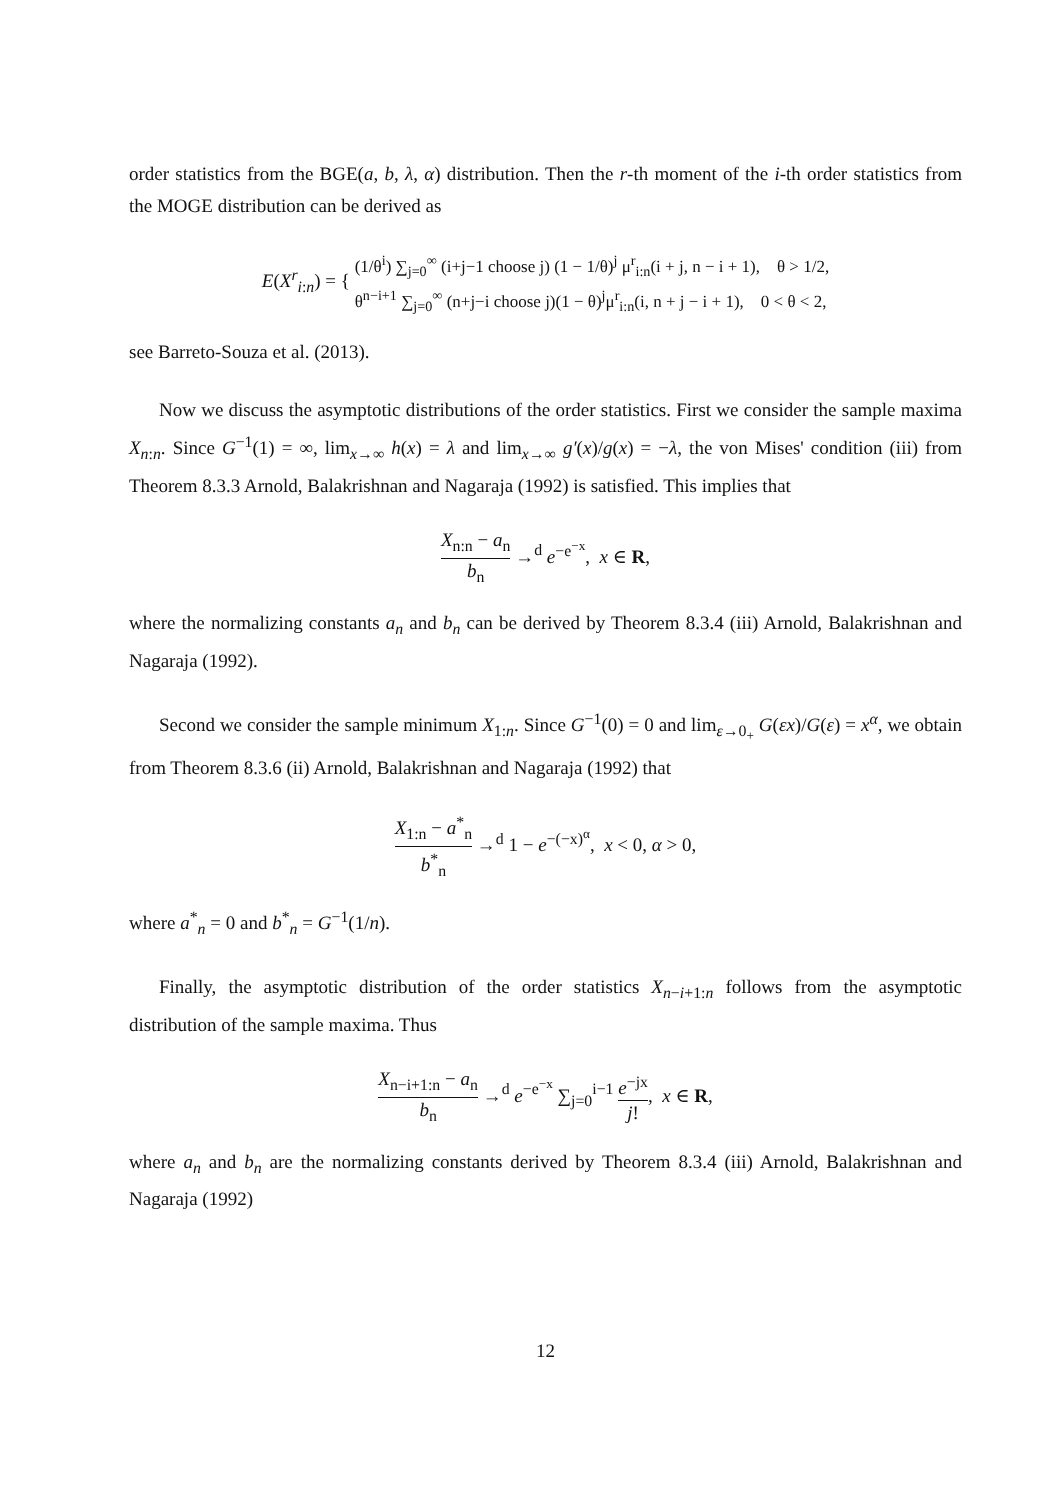order statistics from the BGE(a, b, λ, α) distribution. Then the r-th moment of the i-th order statistics from the MOGE distribution can be derived as
E(X<sup>r</sup><sub>i:n</sub>) = { (1/θ<sup>i</sup>) ∑<sub>j=0</sub><sup>∞</sup> (i+j−1 choose j) (1 − 1/θ)<sup>j</sup> μ<sup>r</sup><sub>i:n</sub>(i + j, n − i + 1), θ > 1/2,
θ<sup>n−i+1</sup> ∑<sub>j=0</sub><sup>∞</sup> (n+j−i choose j)(1 − θ)<sup>j</sup>μ<sup>r</sup><sub>i:n</sub>(i, n + j − i + 1), 0 < θ < 2,
see Barreto-Souza et al. (2013).
Now we discuss the asymptotic distributions of the order statistics. First we consider the sample maxima X<sub>n:n</sub>. Since G<sup>−1</sup>(1) = ∞, lim<sub>x→∞</sub> h(x) = λ and lim<sub>x→∞</sub> g′(x)/g(x) = −λ, the von Mises' condition (iii) from Theorem 8.3.3 Arnold, Balakrishnan and Nagaraja (1992) is satisfied. This implies that
X<sub>n:n</sub> − a<sub>n</sub> b<sub>n</sub> →<sup>d</sup> e<sup>−e<sup>−x</sup></sup>, x ∈ R,
where the normalizing constants a<sub>n</sub> and b<sub>n</sub> can be derived by Theorem 8.3.4 (iii) Arnold, Balakrishnan and Nagaraja (1992).
Second we consider the sample minimum X<sub>1:n</sub>. Since G<sup>−1</sup>(0) = 0 and lim<sub>ε→0<sub>+</sub></sub> G(εx)/G(ε) = x<sup>α</sup>, we obtain from Theorem 8.3.6 (ii) Arnold, Balakrishnan and Nagaraja (1992) that
X<sub>1:n</sub> − a<sup>*</sup><sub>n</sub> b<sup>*</sup><sub>n</sub> →<sup>d</sup> 1 − e<sup>−(−x)<sup>α</sup></sup>, x < 0, α > 0,
where a<sup>*</sup><sub>n</sub> = 0 and b<sup>*</sup><sub>n</sub> = G<sup>−1</sup>(1/n).
Finally, the asymptotic distribution of the order statistics X<sub>n−i+1:n</sub> follows from the asymptotic distribution of the sample maxima. Thus
X<sub>n−i+1:n</sub> − a<sub>n</sub> b<sub>n</sub> →<sup>d</sup> e<sup>−e<sup>−x</sup></sup> ∑<sub>j=0</sub><sup>i−1</sup> e<sup>−jx</sup> j!, x ∈ R,
where a<sub>n</sub> and b<sub>n</sub> are the normalizing constants derived by Theorem 8.3.4 (iii) Arnold, Balakrishnan and Nagaraja (1992)
12